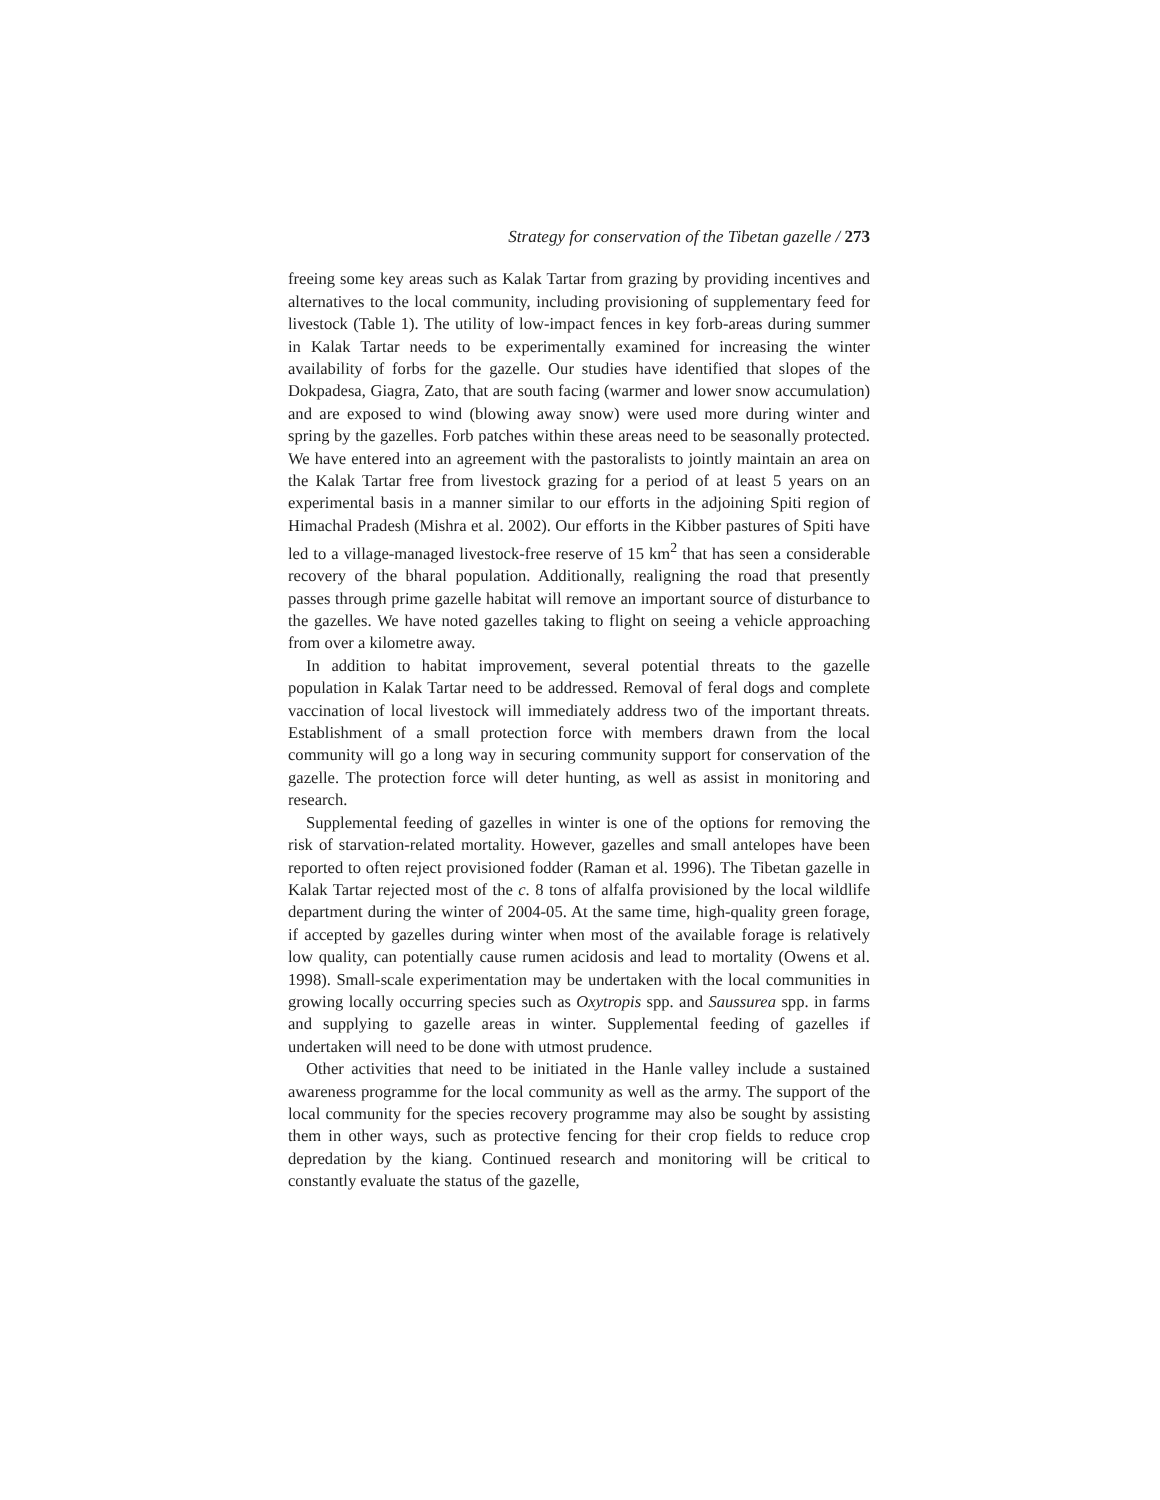Strategy for conservation of the Tibetan gazelle / 273
freeing some key areas such as Kalak Tartar from grazing by providing incentives and alternatives to the local community, including provisioning of supplementary feed for livestock (Table 1). The utility of low-impact fences in key forb-areas during summer in Kalak Tartar needs to be experimentally examined for increasing the winter availability of forbs for the gazelle. Our studies have identified that slopes of the Dokpadesa, Giagra, Zato, that are south facing (warmer and lower snow accumulation) and are exposed to wind (blowing away snow) were used more during winter and spring by the gazelles. Forb patches within these areas need to be seasonally protected. We have entered into an agreement with the pastoralists to jointly maintain an area on the Kalak Tartar free from livestock grazing for a period of at least 5 years on an experimental basis in a manner similar to our efforts in the adjoining Spiti region of Himachal Pradesh (Mishra et al. 2002). Our efforts in the Kibber pastures of Spiti have led to a village-managed livestock-free reserve of 15 km<sup>2</sup> that has seen a considerable recovery of the bharal population. Additionally, realigning the road that presently passes through prime gazelle habitat will remove an important source of disturbance to the gazelles. We have noted gazelles taking to flight on seeing a vehicle approaching from over a kilometre away.
In addition to habitat improvement, several potential threats to the gazelle population in Kalak Tartar need to be addressed. Removal of feral dogs and complete vaccination of local livestock will immediately address two of the important threats. Establishment of a small protection force with members drawn from the local community will go a long way in securing community support for conservation of the gazelle. The protection force will deter hunting, as well as assist in monitoring and research.
Supplemental feeding of gazelles in winter is one of the options for removing the risk of starvation-related mortality. However, gazelles and small antelopes have been reported to often reject provisioned fodder (Raman et al. 1996). The Tibetan gazelle in Kalak Tartar rejected most of the c. 8 tons of alfalfa provisioned by the local wildlife department during the winter of 2004-05. At the same time, high-quality green forage, if accepted by gazelles during winter when most of the available forage is relatively low quality, can potentially cause rumen acidosis and lead to mortality (Owens et al. 1998). Small-scale experimentation may be undertaken with the local communities in growing locally occurring species such as Oxytropis spp. and Saussurea spp. in farms and supplying to gazelle areas in winter. Supplemental feeding of gazelles if undertaken will need to be done with utmost prudence.
Other activities that need to be initiated in the Hanle valley include a sustained awareness programme for the local community as well as the army. The support of the local community for the species recovery programme may also be sought by assisting them in other ways, such as protective fencing for their crop fields to reduce crop depredation by the kiang. Continued research and monitoring will be critical to constantly evaluate the status of the gazelle,